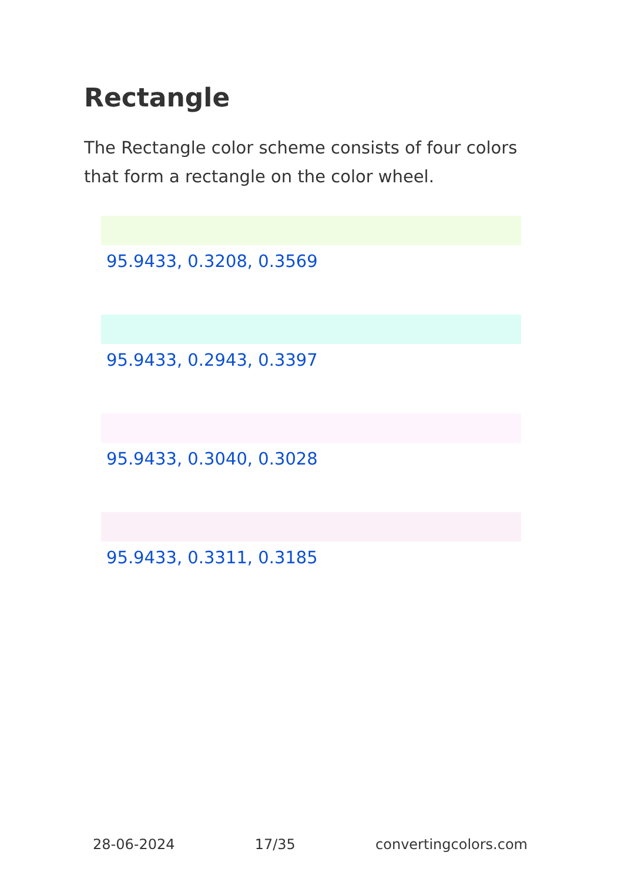Rectangle
The Rectangle color scheme consists of four colors that form a rectangle on the color wheel.
95.9433, 0.3208, 0.3569
95.9433, 0.2943, 0.3397
95.9433, 0.3040, 0.3028
95.9433, 0.3311, 0.3185
28-06-2024 17/35 convertingcolors.com